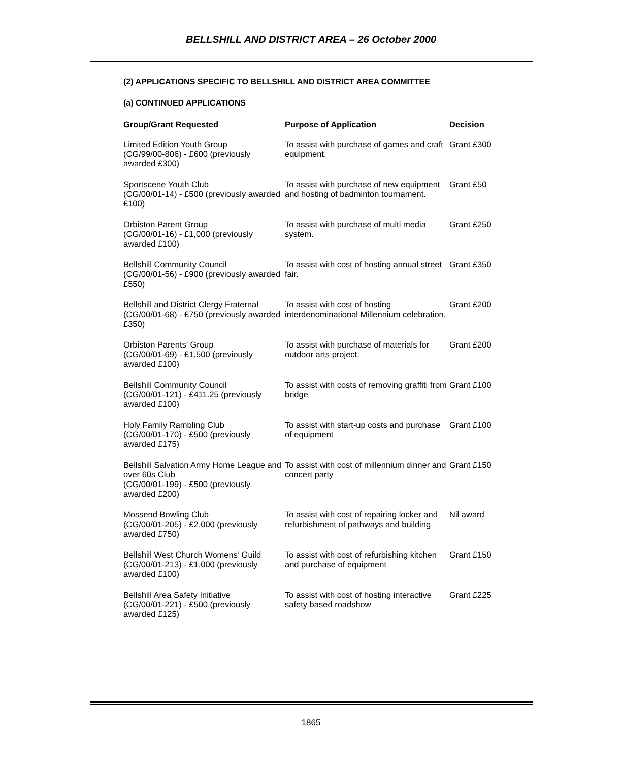BELLSHILL AND DISTRICT AREA – 26 October 2000
(2) APPLICATIONS SPECIFIC TO BELLSHILL AND DISTRICT AREA COMMITTEE
(a) CONTINUED APPLICATIONS
| Group/Grant Requested | Purpose of Application | Decision |
| --- | --- | --- |
| Limited Edition Youth Group (CG/99/00-806) - £600 (previously awarded £300) | To assist with purchase of games and craft equipment. | Grant £300 |
| Sportscene Youth Club (CG/00/01-14) - £500 (previously awarded £100) | To assist with purchase of new equipment and hosting of badminton tournament. | Grant £50 |
| Orbiston Parent Group (CG/00/01-16) - £1,000 (previously awarded £100) | To assist with purchase of multi media system. | Grant £250 |
| Bellshill Community Council (CG/00/01-56) - £900 (previously awarded £550) | To assist with cost of hosting annual street fair. | Grant £350 |
| Bellshill and District Clergy Fraternal (CG/00/01-68) - £750 (previously awarded £350) | To assist with cost of hosting interdenominational Millennium celebration. | Grant £200 |
| Orbiston Parents’ Group (CG/00/01-69) - £1,500 (previously awarded £100) | To assist with purchase of materials for outdoor arts project. | Grant £200 |
| Bellshill Community Council (CG/00/01-121) - £411.25 (previously awarded £100) | To assist with costs of removing graffiti from bridge | Grant £100 |
| Holy Family Rambling Club (CG/00/01-170) - £500 (previously awarded £175) | To assist with start-up costs and purchase of equipment | Grant £100 |
| Bellshill Salvation Army Home League and over 60s Club (CG/00/01-199) - £500 (previously awarded £200) | To assist with cost of millennium dinner and concert party | Grant £150 |
| Mossend Bowling Club (CG/00/01-205) - £2,000 (previously awarded £750) | To assist with cost of repairing locker and refurbishment of pathways and building | Nil award |
| Bellshill West Church Womens’ Guild (CG/00/01-213) - £1,000 (previously awarded £100) | To assist with cost of refurbishing kitchen and purchase of equipment | Grant £150 |
| Bellshill Area Safety Initiative (CG/00/01-221) - £500 (previously awarded £125) | To assist with cost of hosting interactive safety based roadshow | Grant £225 |
1865